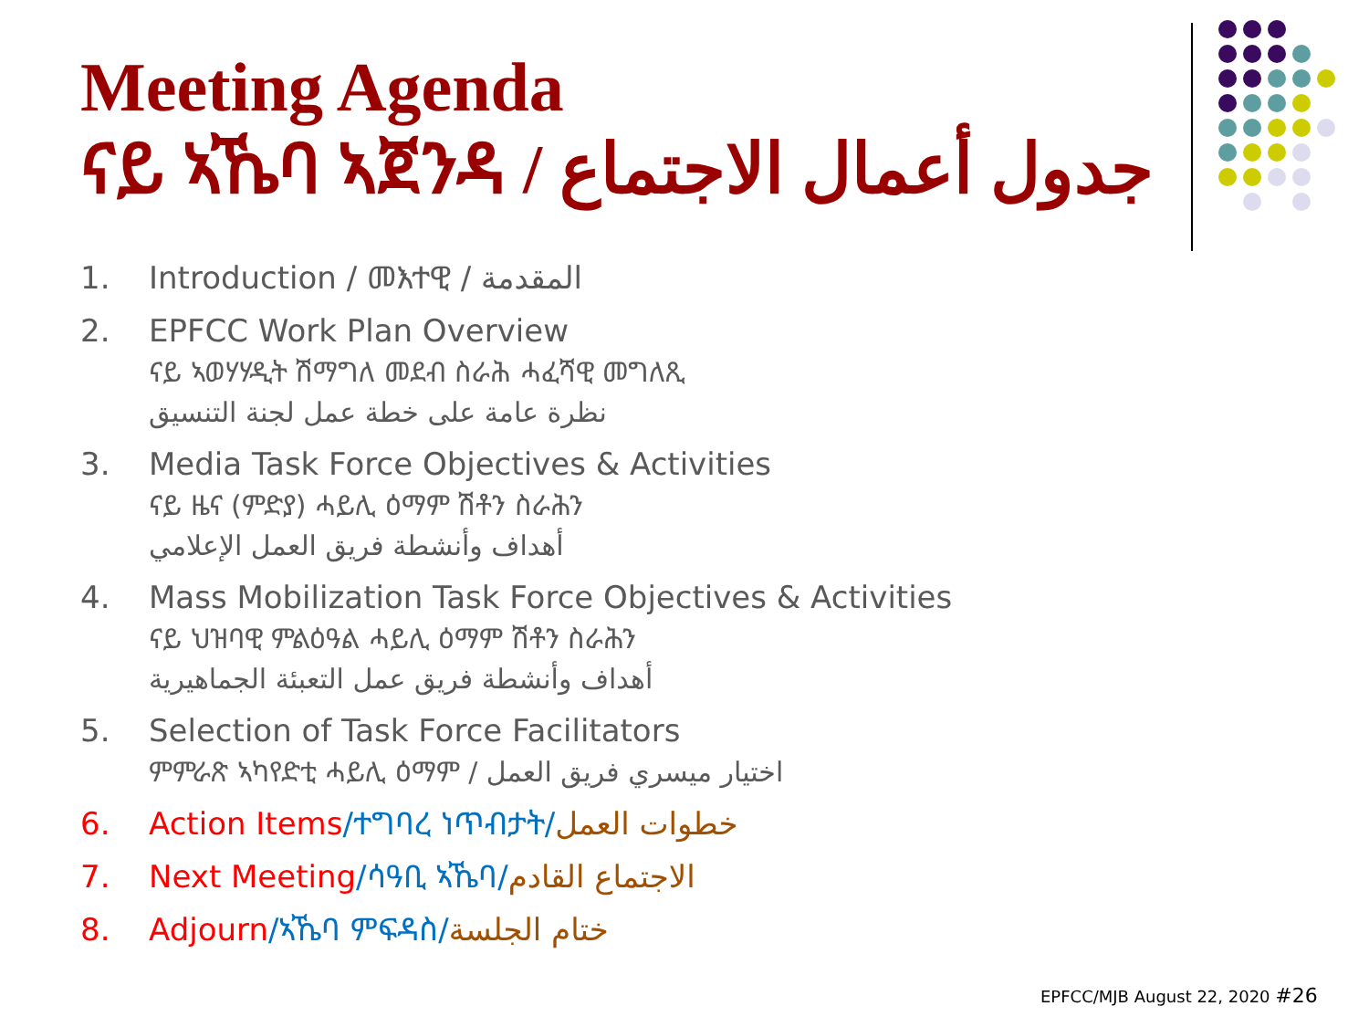Meeting Agenda
ናይ ኣኼባ ኣጀንዳ / جدول أعمال الاجتماع
1. Introduction / መእተዊ / المقدمة
2. EPFCC Work Plan Overview
ናይ ኣወሃሃዲት ሽማግለ መደብ ስራሕ ሓፈሻዊ መግለጺ
نظرة عامة على خطة عمل لجنة التنسيق
3. Media Task Force Objectives & Activities
ናይ ዜና (ምድያ) ሓይሊ ዕማም ሽቶን ስራሕን
أهداف وأنشطة فريق العمل الإعلامي
4. Mass Mobilization Task Force Objectives & Activities
ናይ ህዝባዊ ምልዕዓል ሓይሊ ዕማም ሽቶን ስራሕን
أهداف وأنشطة فريق عمل التعبئة الجماهيرية
5. Selection of Task Force Facilitators
ምምራጽ ኣካየድቲ ሓይሊ ዕማም / اختيار ميسري فريق العمل
6. Action Items/ተግባረ ነጥብታት/خطوات العمل
7. Next Meeting/ሳዓቢ ኣኼባ/الاجتماع القادم
8. Adjourn/ኣኼባ ምፍዳስ/ختام الجلسة
EPFCC/MJB August 22, 2020 #26